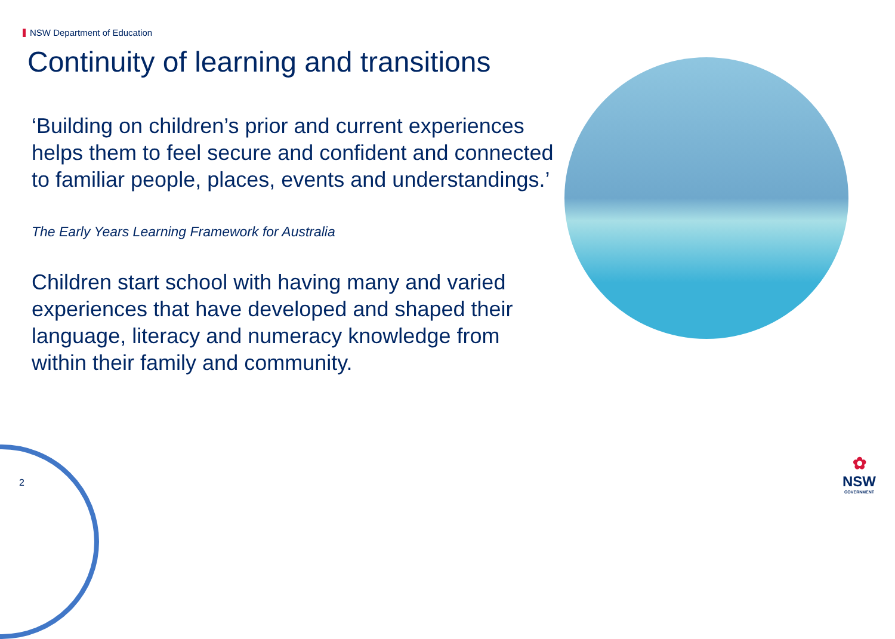NSW Department of Education
Continuity of learning and transitions
‘Building on children’s prior and current experiences helps them to feel secure and confident and connected to familiar people, places, events and understandings.’
The Early Years Learning Framework for Australia
Children start school with having many and varied experiences that have developed and shaped their language, literacy and numeracy knowledge from within their family and community.
2
✿
NSW
GOVERNMENT